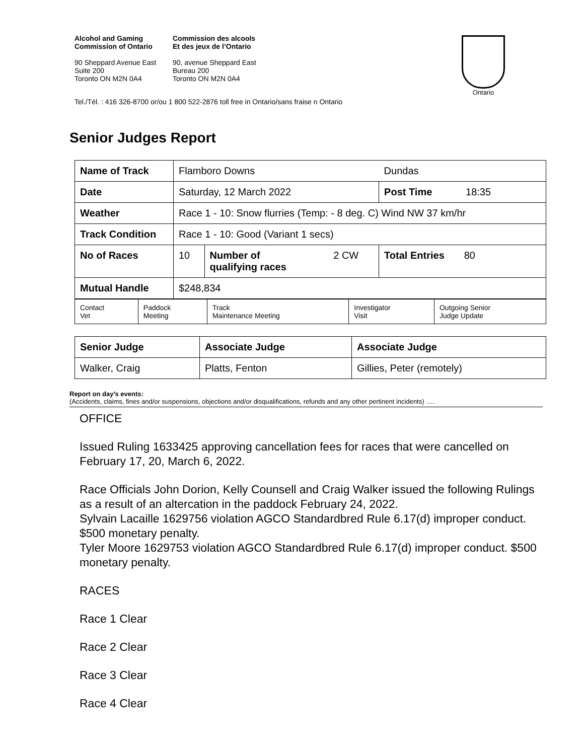Alcohol and Gaming
Commission of Ontario
Commission des alcools
Et des jeux de l’Ontario
90 Sheppard Avenue East
Suite 200
Toronto ON M2N 0A4
90, avenue Sheppard East
Bureau 200
Toronto ON M2N 0A4
Ontario
Tel./Tél. : 416 326-8700 or/ou 1 800 522-2876 toll free in Ontario/sans fraise n Ontario
Senior Judges Report
| Name of Track | Flamboro Downs | | | Dundas |
| Date | Saturday, 12 March 2022 | | | Post Time 18:35 |
| Weather | Race 1 - 10: Snow flurries (Temp: - 8 deg. C) Wind NW 37 km/hr | | | |
| Track Condition | Race 1 - 10: Good (Variant 1 secs) | | | |
| No of Races | 10 | Number of qualifying races | 2 CW | Total Entries 80 |
| Mutual Handle | $248,834 | | | |
| Contact Vet | Paddock Meeting | Track Maintenance Meeting | Investigator Visit | Outgoing Senior Judge Update |
| Senior Judge | Associate Judge | Associate Judge |
| Walker, Craig | Platts, Fenton | Gillies, Peter (remotely) |
Report on day’s events:
(Accidents, claims, fines and/or suspensions, objections and/or disqualifications, refunds and any other pertinent incidents) ….
OFFICE
Issued Ruling 1633425 approving cancellation fees for races that were cancelled on February 17, 20, March 6, 2022.
Race Officials John Dorion, Kelly Counsell and Craig Walker issued the following Rulings as a result of an altercation in the paddock February 24, 2022.
Sylvain Lacaille 1629756 violation AGCO Standardbred Rule 6.17(d) improper conduct. $500 monetary penalty.
Tyler Moore 1629753 violation AGCO Standardbred Rule 6.17(d) improper conduct. $500 monetary penalty.
RACES
Race 1 Clear
Race 2 Clear
Race 3 Clear
Race 4 Clear